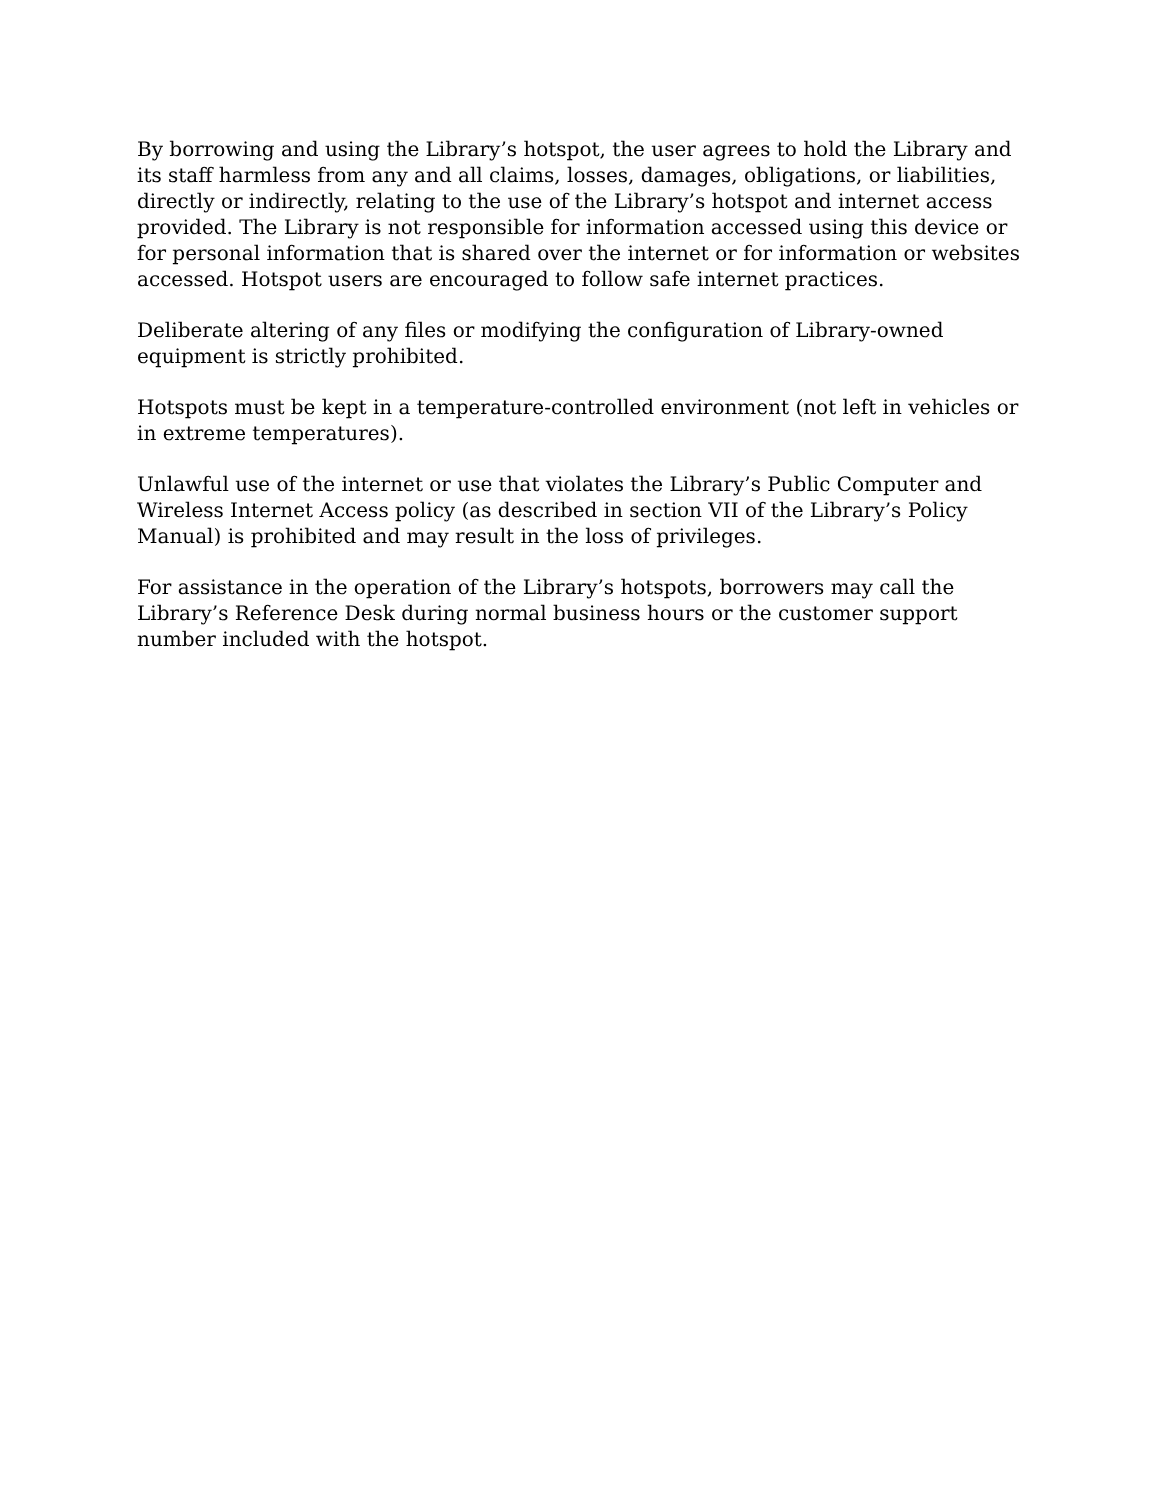By borrowing and using the Library’s hotspot, the user agrees to hold the Library and its staff harmless from any and all claims, losses, damages, obligations, or liabilities, directly or indirectly, relating to the use of the Library’s hotspot and internet access provided. The Library is not responsible for information accessed using this device or for personal information that is shared over the internet or for information or websites accessed. Hotspot users are encouraged to follow safe internet practices.
Deliberate altering of any files or modifying the configuration of Library-owned equipment is strictly prohibited.
Hotspots must be kept in a temperature-controlled environment (not left in vehicles or in extreme temperatures).
Unlawful use of the internet or use that violates the Library’s Public Computer and Wireless Internet Access policy (as described in section VII of the Library’s Policy Manual) is prohibited and may result in the loss of privileges.
For assistance in the operation of the Library’s hotspots, borrowers may call the Library’s Reference Desk during normal business hours or the customer support number included with the hotspot.